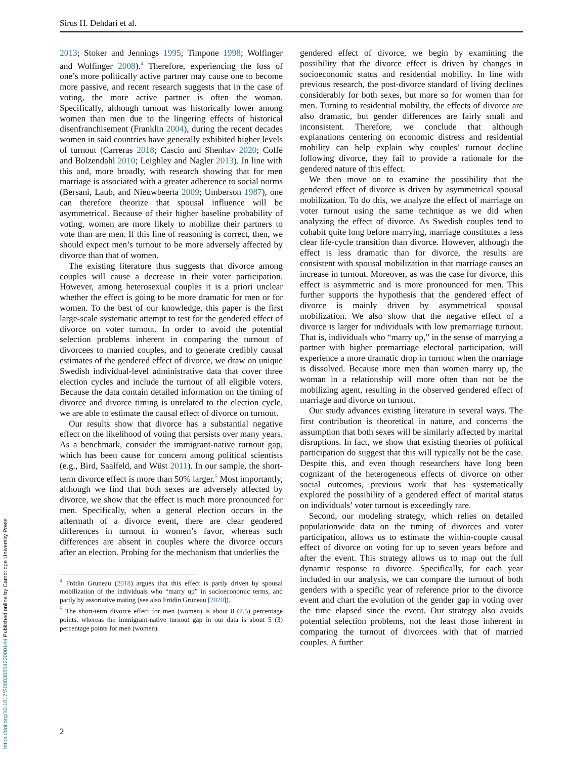Sirus H. Dehdari et al.
2013; Stoker and Jennings 1995; Timpone 1998; Wolfinger and Wolfinger 2008).<sup>4</sup> Therefore, experiencing the loss of one’s more politically active partner may cause one to become more passive, and recent research suggests that in the case of voting, the more active partner is often the woman. Specifically, although turnout was historically lower among women than men due to the lingering effects of historical disenfranchisement (Franklin 2004), during the recent decades women in said countries have generally exhibited higher levels of turnout (Carreras 2018; Cascio and Shenhav 2020; Coffé and Bolzendahl 2010; Leighley and Nagler 2013). In line with this and, more broadly, with research showing that for men marriage is associated with a greater adherence to social norms (Bersani, Laub, and Nieuwbeerta 2009; Umberson 1987), one can therefore theorize that spousal influence will be asymmetrical. Because of their higher baseline probability of voting, women are more likely to mobilize their partners to vote than are men. If this line of reasoning is correct, then, we should expect men’s turnout to be more adversely affected by divorce than that of women.
The existing literature thus suggests that divorce among couples will cause a decrease in their voter participation. However, among heterosexual couples it is a priori unclear whether the effect is going to be more dramatic for men or for women. To the best of our knowledge, this paper is the first large-scale systematic attempt to test for the gendered effect of divorce on voter turnout. In order to avoid the potential selection problems inherent in comparing the turnout of divorcees to married couples, and to generate credibly causal estimates of the gendered effect of divorce, we draw on unique Swedish individual-level administrative data that cover three election cycles and include the turnout of all eligible voters. Because the data contain detailed information on the timing of divorce and divorce timing is unrelated to the election cycle, we are able to estimate the causal effect of divorce on turnout.
Our results show that divorce has a substantial negative effect on the likelihood of voting that persists over many years. As a benchmark, consider the immigrant-native turnout gap, which has been cause for concern among political scientists (e.g., Bird, Saalfeld, and Wüst 2011). In our sample, the short-term divorce effect is more than 50% larger.<sup>5</sup> Most importantly, although we find that both sexes are adversely affected by divorce, we show that the effect is much more pronounced for men. Specifically, when a general election occurs in the aftermath of a divorce event, there are clear gendered differences in turnout in women’s favor, whereas such differences are absent in couples where the divorce occurs after an election. Probing for the mechanism that underlies the
<sup>4</sup> Frödin Gruneau (2018) argues that this effect is partly driven by spousal mobilization of the individuals who “marry up” in socioeconomic terms, and partly by assortative mating (see also Frödin Gruneau [2020]).
<sup>5</sup> The short-term divorce effect for men (women) is about 8 (7.5) percentage points, whereas the immigrant-native turnout gap in our data is about 5 (3) percentage points for men (women).
gendered effect of divorce, we begin by examining the possibility that the divorce effect is driven by changes in socioeconomic status and residential mobility. In line with previous research, the post-divorce standard of living declines considerably for both sexes, but more so for women than for men. Turning to residential mobility, the effects of divorce are also dramatic, but gender differences are fairly small and inconsistent. Therefore, we conclude that although explanations centering on economic distress and residential mobility can help explain why couples’ turnout decline following divorce, they fail to provide a rationale for the gendered nature of this effect.
We then move on to examine the possibility that the gendered effect of divorce is driven by asymmetrical spousal mobilization. To do this, we analyze the effect of marriage on voter turnout using the same technique as we did when analyzing the effect of divorce. As Swedish couples tend to cohabit quite long before marrying, marriage constitutes a less clear life-cycle transition than divorce. However, although the effect is less dramatic than for divorce, the results are consistent with spousal mobilization in that marriage causes an increase in turnout. Moreover, as was the case for divorce, this effect is asymmetric and is more pronounced for men. This further supports the hypothesis that the gendered effect of divorce is mainly driven by asymmetrical spousal mobilization. We also show that the negative effect of a divorce is larger for individuals with low premarriage turnout. That is, individuals who “marry up,” in the sense of marrying a partner with higher premarriage electoral participation, will experience a more dramatic drop in turnout when the marriage is dissolved. Because more men than women marry up, the woman in a relationship will more often than not be the mobilizing agent, resulting in the observed gendered effect of marriage and divorce on turnout.
Our study advances existing literature in several ways. The first contribution is theoretical in nature, and concerns the assumption that both sexes will be similarly affected by marital disruptions. In fact, we show that existing theories of political participation do suggest that this will typically not be the case. Despite this, and even though researchers have long been cognizant of the heterogeneous effects of divorce on other social outcomes, previous work that has systematically explored the possibility of a gendered effect of marital status on individuals’ voter turnout is exceedingly rare.
Second, our modeling strategy, which relies on detailed populationwide data on the timing of divorces and voter participation, allows us to estimate the within-couple causal effect of divorce on voting for up to seven years before and after the event. This strategy allows us to map out the full dynamic response to divorce. Specifically, for each year included in our analysis, we can compare the turnout of both genders with a specific year of reference prior to the divorce event and chart the evolution of the gender gap in voting over the time elapsed since the event. Our strategy also avoids potential selection problems, not the least those inherent in comparing the turnout of divorcees with that of married couples. A further
2
https://doi.org/10.1017/S0003055422000144 Published online by Cambridge University Press